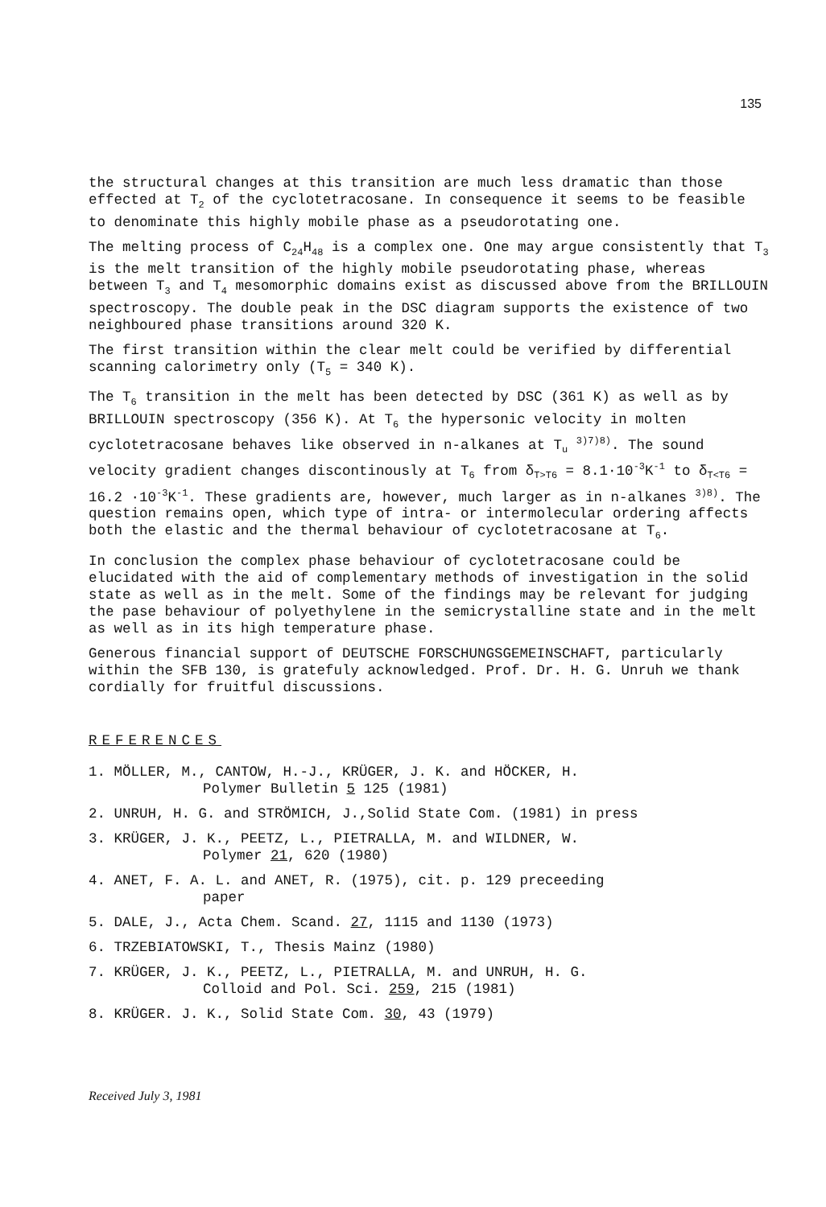135
the structural changes at this transition are much less dramatic than those effected at T<sub>2</sub> of the cyclotetracosane. In consequence it seems to be feasible to denominate this highly mobile phase as a pseudorotating one.
The melting process of C<sub>24</sub>H<sub>48</sub> is a complex one. One may argue consistently that T<sub>3</sub> is the melt transition of the highly mobile pseudorotating phase, whereas between T<sub>3</sub> and T<sub>4</sub> mesomorphic domains exist as discussed above from the BRILLOUIN spectroscopy. The double peak in the DSC diagram supports the existence of two neighboured phase transitions around 320 K.
The first transition within the clear melt could be verified by differential scanning calorimetry only (T<sub>5</sub> = 340 K).
The T<sub>6</sub> transition in the melt has been detected by DSC (361 K) as well as by BRILLOUIN spectroscopy (356 K). At T<sub>6</sub> the hypersonic velocity in molten cyclotetracosane behaves like observed in n-alkanes at T<sub>u</sub> <sup>3)7)8)</sup>. The sound velocity gradient changes discontinously at T<sub>6</sub> from δ<sub>T>T6</sub> = 8.1·10<sup>-3</sup>K<sup>-1</sup> to δ<sub>T<T6</sub> = 16.2 ·10<sup>-3</sup>K<sup>-1</sup>. These gradients are, however, much larger as in n-alkanes <sup>3)8)</sup>. The question remains open, which type of intra- or intermolecular ordering affects both the elastic and the thermal behaviour of cyclotetracosane at T<sub>6</sub>.
In conclusion the complex phase behaviour of cyclotetracosane could be elucidated with the aid of complementary methods of investigation in the solid state as well as in the melt. Some of the findings may be relevant for judging the pase behaviour of polyethylene in the semicrystalline state and in the melt as well as in its high temperature phase.
Generous financial support of DEUTSCHE FORSCHUNGSGEMEINSCHAFT, particularly within the SFB 130, is gratefuly acknowledged. Prof. Dr. H. G. Unruh we thank cordially for fruitful discussions.
REFERENCES
1. MÖLLER, M., CANTOW, H.-J., KRÜGER, J. K. and HÖCKER, H.
Polymer Bulletin 5 125 (1981)
2. UNRUH, H. G. and STRÖMICH, J.,Solid State Com. (1981) in press
3. KRÜGER, J. K., PEETZ, L., PIETRALLA, M. and WILDNER, W.
Polymer 21, 620 (1980)
4. ANET, F. A. L. and ANET, R. (1975), cit. p. 129 preceeding
paper
5. DALE, J., Acta Chem. Scand. 27, 1115 and 1130 (1973)
6. TRZEBIATOWSKI, T., Thesis Mainz (1980)
7. KRÜGER, J. K., PEETZ, L., PIETRALLA, M. and UNRUH, H. G.
Colloid and Pol. Sci. 259, 215 (1981)
8. KRÜGER. J. K., Solid State Com. 30, 43 (1979)
Received July 3, 1981